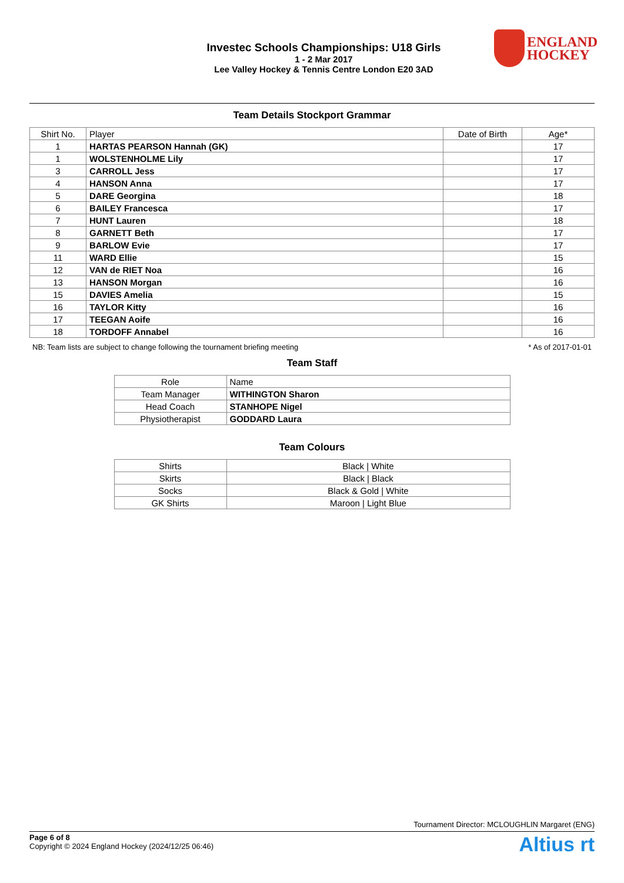Investec Schools Championships: U18 Girls
1 - 2 Mar 2017
Lee Valley Hockey & Tennis Centre London E20 3AD
ENGLAND
HOCKEY
Team Details Stockport Grammar
| Shirt No. | Player | Date of Birth | Age* |
| --- | --- | --- | --- |
| 1 | HARTAS PEARSON Hannah (GK) | | 17 |
| 1 | WOLSTENHOLME Lily | | 17 |
| 3 | CARROLL Jess | | 17 |
| 4 | HANSON Anna | | 17 |
| 5 | DARE Georgina | | 18 |
| 6 | BAILEY Francesca | | 17 |
| 7 | HUNT Lauren | | 18 |
| 8 | GARNETT Beth | | 17 |
| 9 | BARLOW Evie | | 17 |
| 11 | WARD Ellie | | 15 |
| 12 | VAN de RIET Noa | | 16 |
| 13 | HANSON Morgan | | 16 |
| 15 | DAVIES Amelia | | 15 |
| 16 | TAYLOR Kitty | | 16 |
| 17 | TEEGAN Aoife | | 16 |
| 18 | TORDOFF Annabel | | 16 |
NB: Team lists are subject to change following the tournament briefing meeting * As of 2017-01-01
Team Staff
| Role | Name |
| --- | --- |
| Team Manager | WITHINGTON Sharon |
| Head Coach | STANHOPE Nigel |
| Physiotherapist | GODDARD Laura |
Team Colours
| Shirts | Black / White |
| Skirts | Black / Black |
| Socks | Black & Gold / White |
| GK Shirts | Maroon / Light Blue |
Tournament Director: MCLOUGHLIN Margaret (ENG)
Page 6 of 8
Copyright © 2024 England Hockey (2024/12/25 06:46)
Altius rt